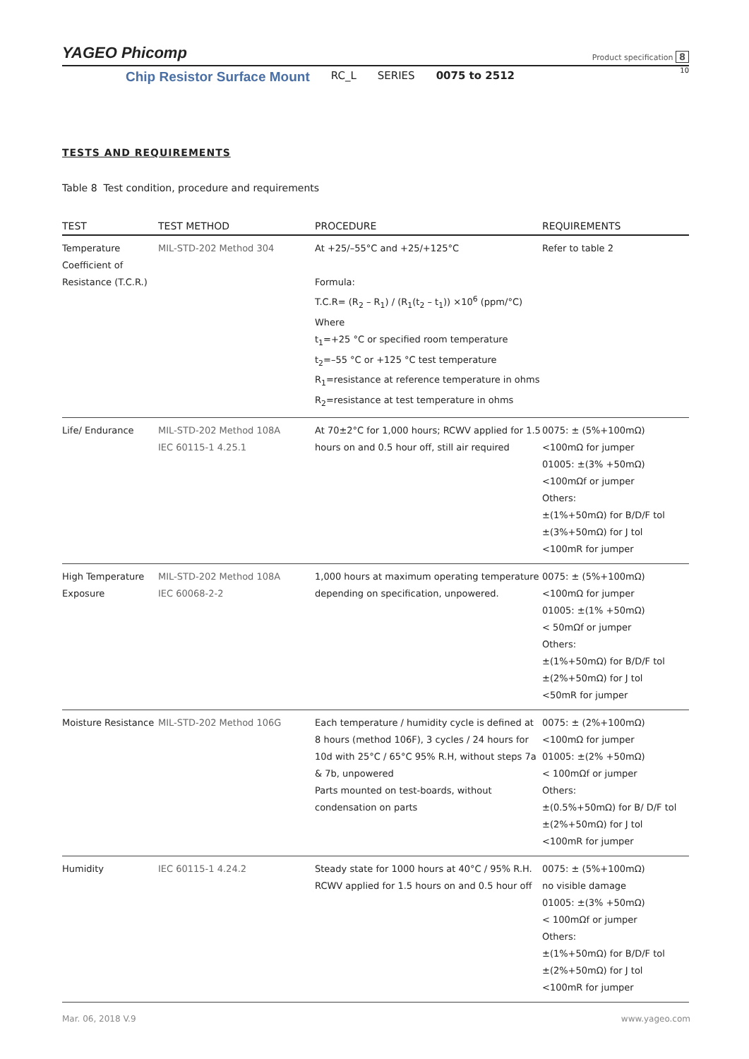YAGEO Phicomp
Product specification 8
Chip Resistor Surface Mount RC_L SERIES 0075 to 2512
10
TESTS AND REQUIREMENTS
Table 8 Test condition, procedure and requirements
| TEST | TEST METHOD | PROCEDURE | REQUIREMENTS |
| --- | --- | --- | --- |
| Temperature Coefficient of Resistance (T.C.R.) | MIL-STD-202 Method 304 | At +25/–55°C and +25/+125°C Formula: T.C.R= (R<sub>2</sub> – R<sub>1</sub>) / (R<sub>1</sub>(t<sub>2</sub> – t<sub>1</sub>)) ×10<sup>6</sup> (ppm/°C) Where t<sub>1</sub>=+25 °C or specified room temperature t<sub>2</sub>=–55 °C or +125 °C test temperature R<sub>1</sub>=resistance at reference temperature in ohms R<sub>2</sub>=resistance at test temperature in ohms | Refer to table 2 |
| Life/ Endurance | MIL-STD-202 Method 108A IEC 60115-1 4.25.1 | At 70±2°C for 1,000 hours; RCWV applied for 1.5 hours on and 0.5 hour off, still air required | 0075: ± (5%+100mΩ) <100mΩ for jumper 01005: ±(3% +50mΩ) <100mΩf or jumper Others: ±(1%+50mΩ) for B/D/F tol ±(3%+50mΩ) for J tol <100mR for jumper |
| High Temperature Exposure | MIL-STD-202 Method 108A IEC 60068-2-2 | 1,000 hours at maximum operating temperature depending on specification, unpowered. | 0075: ± (5%+100mΩ) <100mΩ for jumper 01005: ±(1% +50mΩ) < 50mΩf or jumper Others: ±(1%+50mΩ) for B/D/F tol ±(2%+50mΩ) for J tol <50mR for jumper |
| Moisture Resistance | MIL-STD-202 Method 106G | Each temperature / humidity cycle is defined at 8 hours (method 106F), 3 cycles / 24 hours for 10d with 25°C / 65°C 95% R.H, without steps 7a & 7b, unpowered Parts mounted on test-boards, without condensation on parts | 0075: ± (2%+100mΩ) <100mΩ for jumper 01005: ±(2% +50mΩ) < 100mΩf or jumper Others: ±(0.5%+50mΩ) for B/ D/F tol ±(2%+50mΩ) for J tol <100mR for jumper |
| Humidity | IEC 60115-1 4.24.2 | Steady state for 1000 hours at 40°C / 95% R.H. RCWV applied for 1.5 hours on and 0.5 hour off | 0075: ± (5%+100mΩ) no visible damage 01005: ±(3% +50mΩ) < 100mΩf or jumper Others: ±(1%+50mΩ) for B/D/F tol ±(2%+50mΩ) for J tol <100mR for jumper |
Mar. 06, 2018 V.9 www.yageo.com